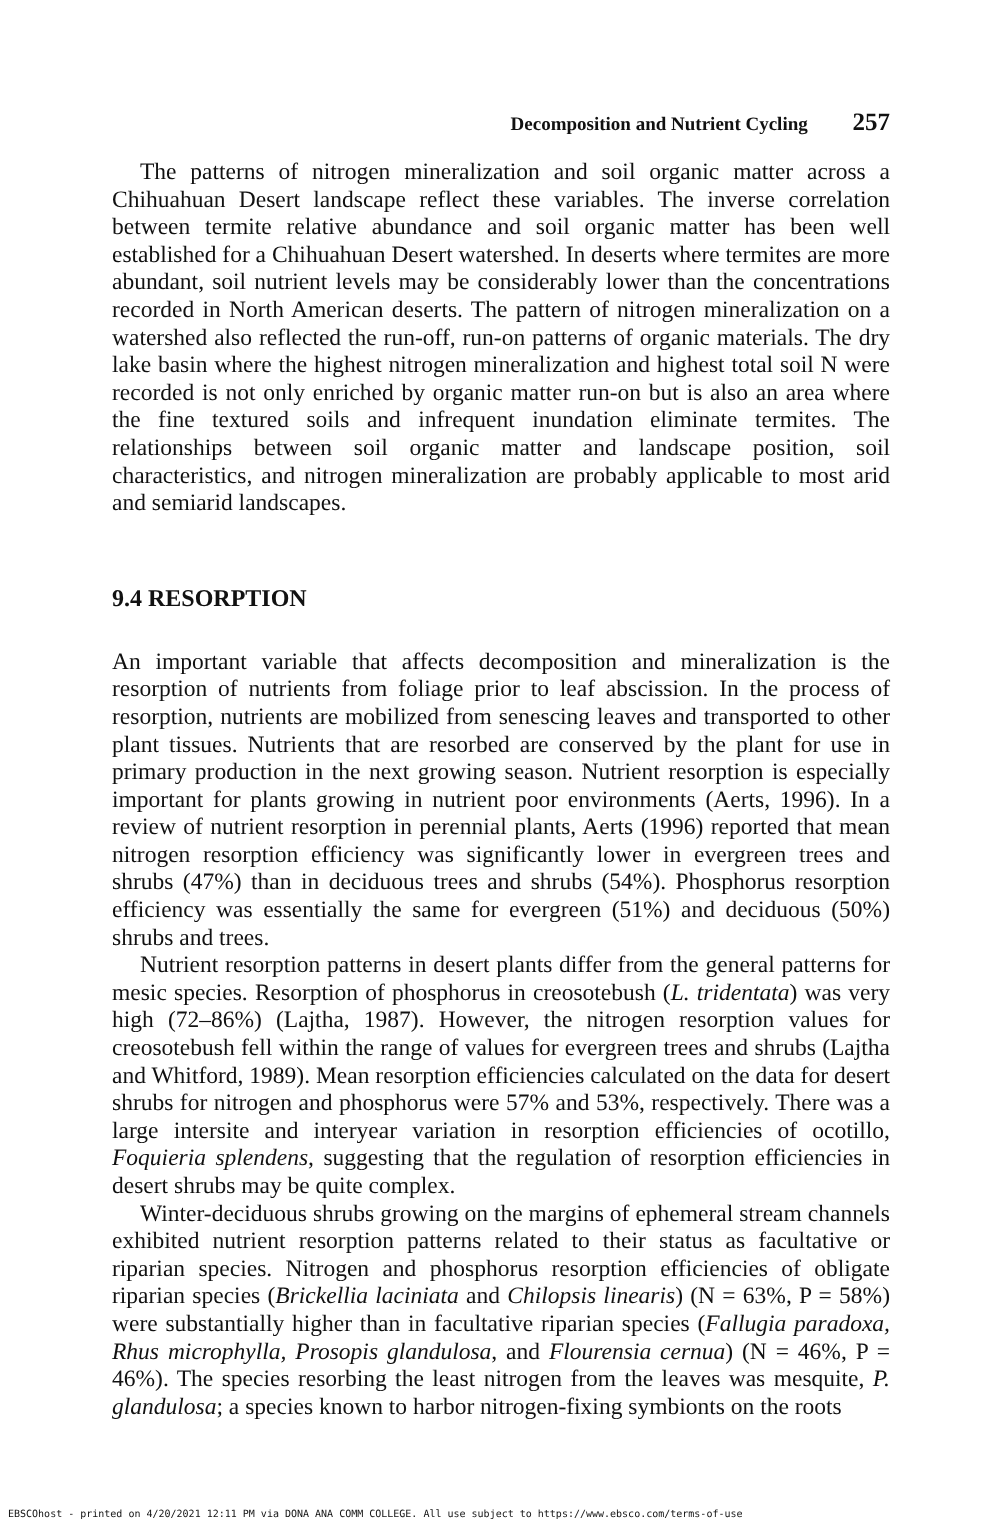Decomposition and Nutrient Cycling 257
The patterns of nitrogen mineralization and soil organic matter across a Chihuahuan Desert landscape reflect these variables. The inverse correlation between termite relative abundance and soil organic matter has been well established for a Chihuahuan Desert watershed. In deserts where termites are more abundant, soil nutrient levels may be considerably lower than the concentrations recorded in North American deserts. The pattern of nitrogen mineralization on a watershed also reflected the run-off, run-on patterns of organic materials. The dry lake basin where the highest nitrogen mineralization and highest total soil N were recorded is not only enriched by organic matter run-on but is also an area where the fine textured soils and infrequent inundation eliminate termites. The relationships between soil organic matter and landscape position, soil characteristics, and nitrogen mineralization are probably applicable to most arid and semiarid landscapes.
9.4 RESORPTION
An important variable that affects decomposition and mineralization is the resorption of nutrients from foliage prior to leaf abscission. In the process of resorption, nutrients are mobilized from senescing leaves and transported to other plant tissues. Nutrients that are resorbed are conserved by the plant for use in primary production in the next growing season. Nutrient resorption is especially important for plants growing in nutrient poor environments (Aerts, 1996). In a review of nutrient resorption in perennial plants, Aerts (1996) reported that mean nitrogen resorption efficiency was significantly lower in evergreen trees and shrubs (47%) than in deciduous trees and shrubs (54%). Phosphorus resorption efficiency was essentially the same for evergreen (51%) and deciduous (50%) shrubs and trees.
Nutrient resorption patterns in desert plants differ from the general patterns for mesic species. Resorption of phosphorus in creosotebush (L. tridentata) was very high (72–86%) (Lajtha, 1987). However, the nitrogen resorption values for creosotebush fell within the range of values for evergreen trees and shrubs (Lajtha and Whitford, 1989). Mean resorption efficiencies calculated on the data for desert shrubs for nitrogen and phosphorus were 57% and 53%, respectively. There was a large intersite and interyear variation in resorption efficiencies of ocotillo, Foquieria splendens, suggesting that the regulation of resorption efficiencies in desert shrubs may be quite complex.
Winter-deciduous shrubs growing on the margins of ephemeral stream channels exhibited nutrient resorption patterns related to their status as facultative or riparian species. Nitrogen and phosphorus resorption efficiencies of obligate riparian species (Brickellia laciniata and Chilopsis linearis) (N = 63%, P = 58%) were substantially higher than in facultative riparian species (Fallugia paradoxa, Rhus microphylla, Prosopis glandulosa, and Flourensia cernua) (N = 46%, P = 46%). The species resorbing the least nitrogen from the leaves was mesquite, P. glandulosa; a species known to harbor nitrogen-fixing symbionts on the roots
EBSCOhost - printed on 4/20/2021 12:11 PM via DONA ANA COMM COLLEGE. All use subject to https://www.ebsco.com/terms-of-use